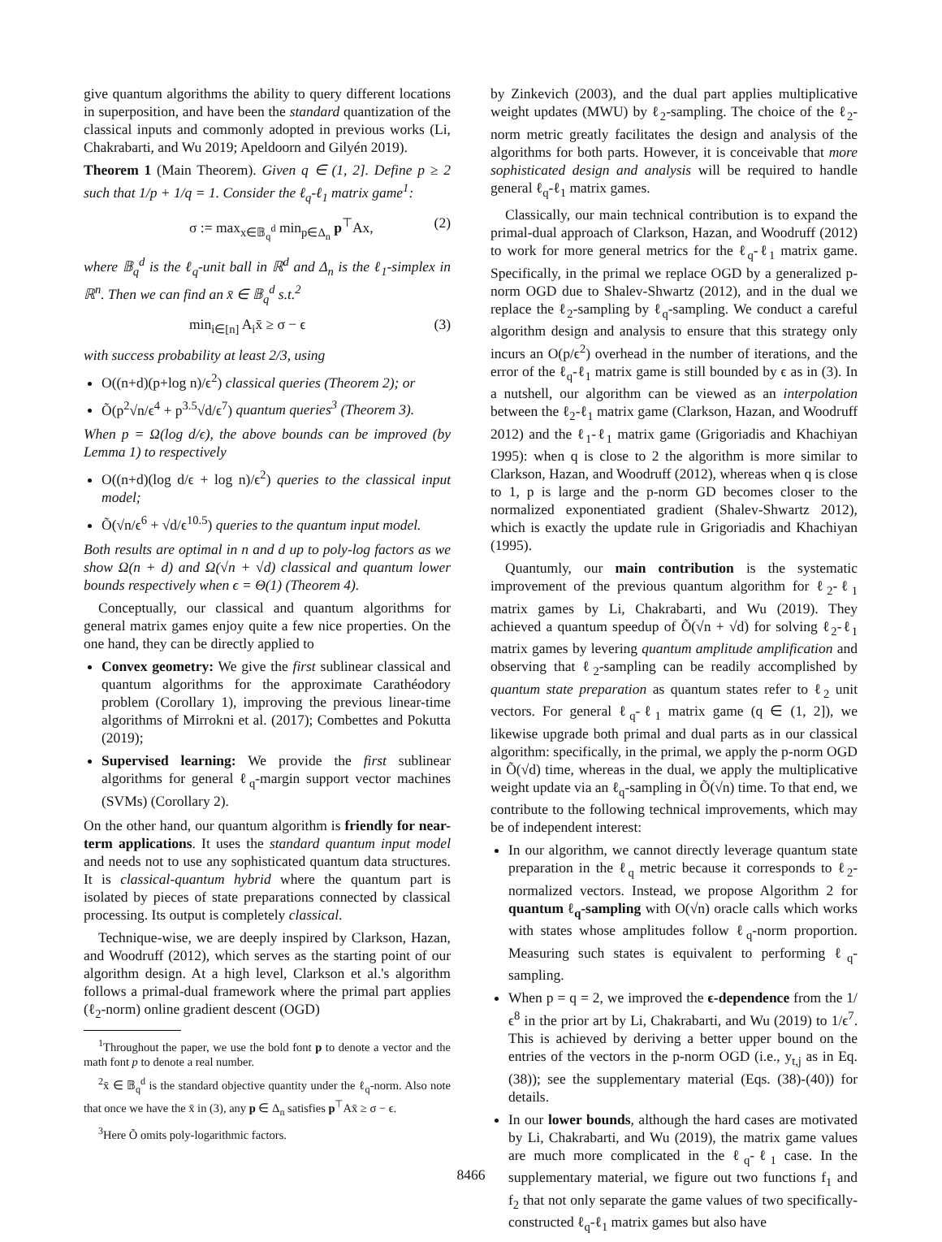give quantum algorithms the ability to query different locations in superposition, and have been the standard quantization of the classical inputs and commonly adopted in previous works (Li, Chakrabarti, and Wu 2019; Apeldoorn and Gilyén 2019).
Theorem 1 (Main Theorem). Given q ∈ (1, 2]. Define p ≥ 2 such that 1/p + 1/q = 1. Consider the ℓ<sub>q</sub>-ℓ<sub>1</sub> matrix game<sup>1</sup>:
σ := max<sub>x∈𝔹<sub>q</sub><sup>d</sup></sub> min<sub>p∈Δ<sub>n</sub></sub> p<sup>⊤</sup>Ax, (2)
where 𝔹<sub>q</sub><sup>d</sup> is the ℓ<sub>q</sub>-unit ball in ℝ<sup>d</sup> and Δ<sub>n</sub> is the ℓ<sub>1</sub>-simplex in ℝ<sup>n</sup>. Then we can find an x̄ ∈ 𝔹<sub>q</sub><sup>d</sup> s.t.<sup>2</sup>
min<sub>i∈[n]</sub> A<sub>i</sub>x̄ ≥ σ − ϵ (3)
with success probability at least 2/3, using
O((n+d)(p+log n)/ϵ<sup>2</sup>) classical queries (Theorem 2); or
Õ(p<sup>2</sup>√n/ϵ<sup>4</sup> + p<sup>3.5</sup>√d/ϵ<sup>7</sup>) quantum queries<sup>3</sup> (Theorem 3).
When p = Ω(log d/ϵ), the above bounds can be improved (by Lemma 1) to respectively
O((n+d)(log d/ϵ + log n)/ϵ<sup>2</sup>) queries to the classical input model;
Õ(√n/ϵ<sup>6</sup> + √d/ϵ<sup>10.5</sup>) queries to the quantum input model.
Both results are optimal in n and d up to poly-log factors as we show Ω(n + d) and Ω(√n + √d) classical and quantum lower bounds respectively when ϵ = Θ(1) (Theorem 4).
Conceptually, our classical and quantum algorithms for general matrix games enjoy quite a few nice properties. On the one hand, they can be directly applied to
Convex geometry: We give the first sublinear classical and quantum algorithms for the approximate Carathéodory problem (Corollary 1), improving the previous linear-time algorithms of Mirrokni et al. (2017); Combettes and Pokutta (2019);
Supervised learning: We provide the first sublinear algorithms for general ℓ<sub>q</sub>-margin support vector machines (SVMs) (Corollary 2).
On the other hand, our quantum algorithm is friendly for near-term applications. It uses the standard quantum input model and needs not to use any sophisticated quantum data structures. It is classical-quantum hybrid where the quantum part is isolated by pieces of state preparations connected by classical processing. Its output is completely classical.
Technique-wise, we are deeply inspired by Clarkson, Hazan, and Woodruff (2012), which serves as the starting point of our algorithm design. At a high level, Clarkson et al.'s algorithm follows a primal-dual framework where the primal part applies (ℓ<sub>2</sub>-norm) online gradient descent (OGD)
<sup>1</sup> Throughout the paper, we use the bold font p to denote a vector and the math font p to denote a real number.
<sup>2</sup> x̄ ∈ 𝔹<sub>q</sub><sup>d</sup> is the standard objective quantity under the ℓ<sub>q</sub>-norm. Also note that once we have the x̄ in (3), any p ∈ Δ<sub>n</sub> satisfies p<sup>⊤</sup>Ax̄ ≥ σ − ϵ.
<sup>3</sup> Here Õ omits poly-logarithmic factors.
by Zinkevich (2003), and the dual part applies multiplicative weight updates (MWU) by ℓ<sub>2</sub>-sampling. The choice of the ℓ<sub>2</sub>-norm metric greatly facilitates the design and analysis of the algorithms for both parts. However, it is conceivable that more sophisticated design and analysis will be required to handle general ℓ<sub>q</sub>-ℓ<sub>1</sub> matrix games.
Classically, our main technical contribution is to expand the primal-dual approach of Clarkson, Hazan, and Woodruff (2012) to work for more general metrics for the ℓ<sub>q</sub>-ℓ<sub>1</sub> matrix game. Specifically, in the primal we replace OGD by a generalized p-norm OGD due to Shalev-Shwartz (2012), and in the dual we replace the ℓ<sub>2</sub>-sampling by ℓ<sub>q</sub>-sampling. We conduct a careful algorithm design and analysis to ensure that this strategy only incurs an O(p/ϵ<sup>2</sup>) overhead in the number of iterations, and the error of the ℓ<sub>q</sub>-ℓ<sub>1</sub> matrix game is still bounded by ϵ as in (3). In a nutshell, our algorithm can be viewed as an interpolation between the ℓ<sub>2</sub>-ℓ<sub>1</sub> matrix game (Clarkson, Hazan, and Woodruff 2012) and the ℓ<sub>1</sub>-ℓ<sub>1</sub> matrix game (Grigoriadis and Khachiyan 1995): when q is close to 2 the algorithm is more similar to Clarkson, Hazan, and Woodruff (2012), whereas when q is close to 1, p is large and the p-norm GD becomes closer to the normalized exponentiated gradient (Shalev-Shwartz 2012), which is exactly the update rule in Grigoriadis and Khachiyan (1995).
Quantumly, our main contribution is the systematic improvement of the previous quantum algorithm for ℓ<sub>2</sub>-ℓ<sub>1</sub> matrix games by Li, Chakrabarti, and Wu (2019). They achieved a quantum speedup of Õ(√n + √d) for solving ℓ<sub>2</sub>-ℓ<sub>1</sub> matrix games by levering quantum amplitude amplification and observing that ℓ<sub>2</sub>-sampling can be readily accomplished by quantum state preparation as quantum states refer to ℓ<sub>2</sub> unit vectors. For general ℓ<sub>q</sub>-ℓ<sub>1</sub> matrix game (q ∈ (1, 2]), we likewise upgrade both primal and dual parts as in our classical algorithm: specifically, in the primal, we apply the p-norm OGD in Õ(√d) time, whereas in the dual, we apply the multiplicative weight update via an ℓ<sub>q</sub>-sampling in Õ(√n) time. To that end, we contribute to the following technical improvements, which may be of independent interest:
In our algorithm, we cannot directly leverage quantum state preparation in the ℓ<sub>q</sub> metric because it corresponds to ℓ<sub>2</sub>-normalized vectors. Instead, we propose Algorithm 2 for quantum ℓ<sub>q</sub>-sampling with O(√n) oracle calls which works with states whose amplitudes follow ℓ<sub>q</sub>-norm proportion. Measuring such states is equivalent to performing ℓ<sub>q</sub>-sampling.
When p = q = 2, we improved the ϵ-dependence from the 1/ϵ<sup>8</sup> in the prior art by Li, Chakrabarti, and Wu (2019) to 1/ϵ<sup>7</sup>. This is achieved by deriving a better upper bound on the entries of the vectors in the p-norm OGD (i.e., y<sub>t,j</sub> as in Eq. (38)); see the supplementary material (Eqs. (38)-(40)) for details.
In our lower bounds, although the hard cases are motivated by Li, Chakrabarti, and Wu (2019), the matrix game values are much more complicated in the ℓ<sub>q</sub>-ℓ<sub>1</sub> case. In the supplementary material, we figure out two functions f<sub>1</sub> and f<sub>2</sub> that not only separate the game values of two specifically-constructed ℓ<sub>q</sub>-ℓ<sub>1</sub> matrix games but also have
8466